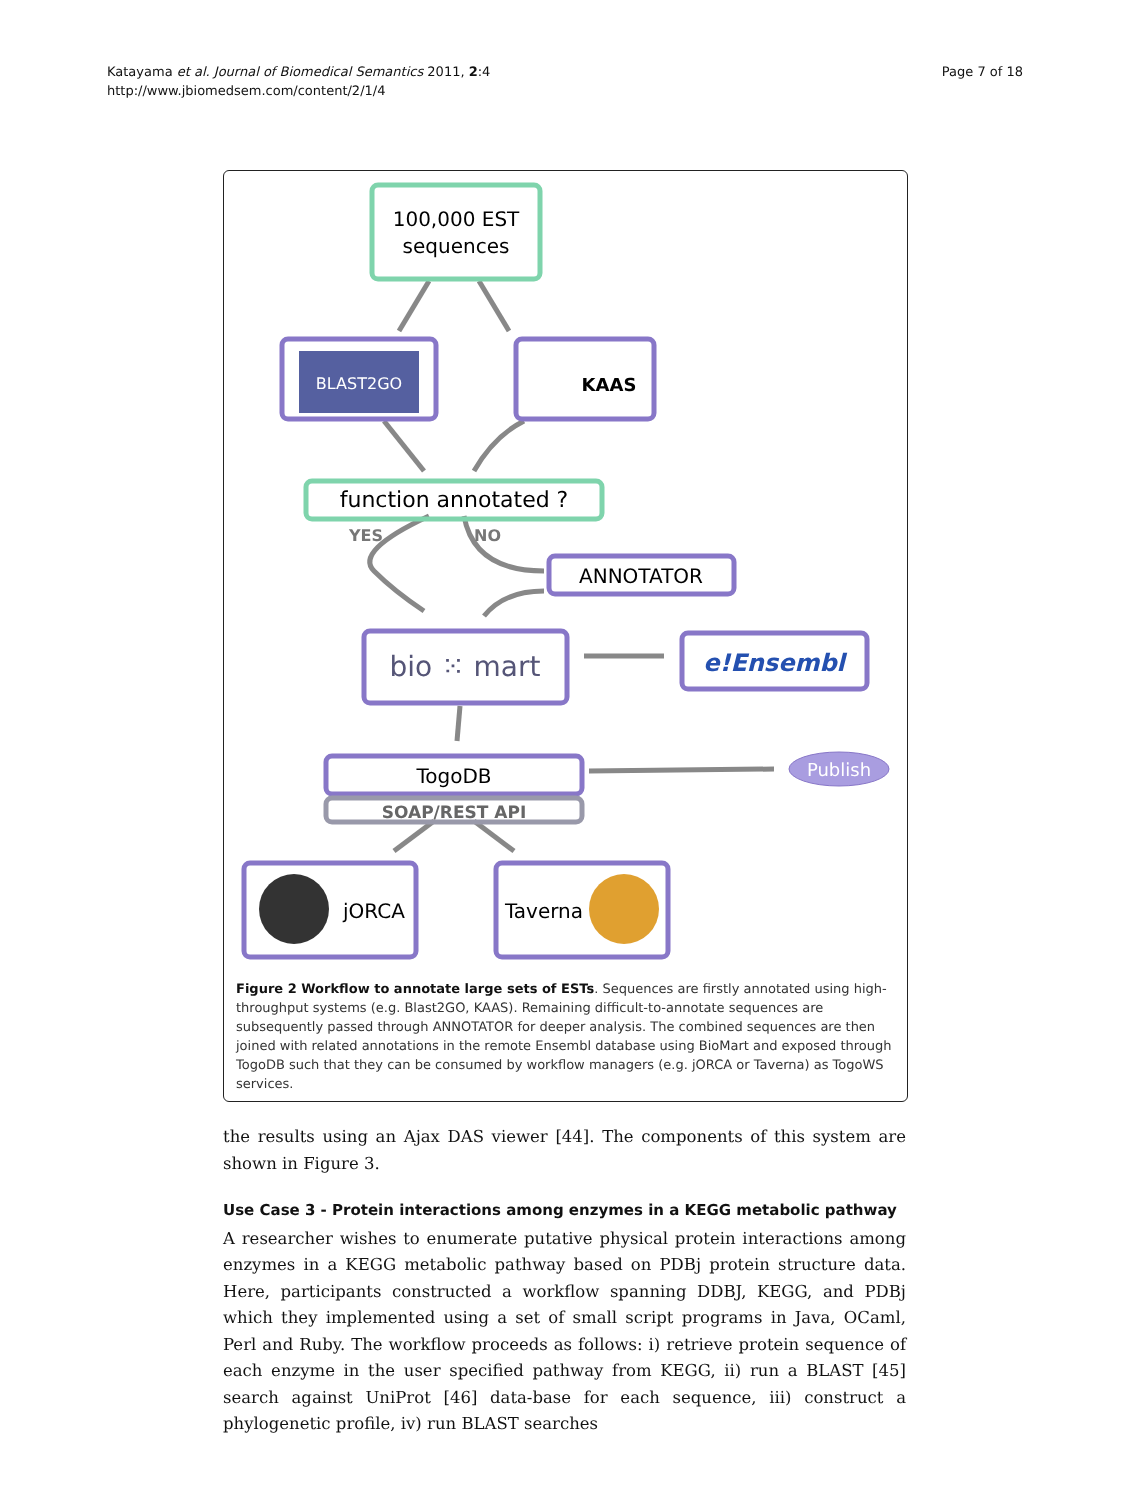Katayama et al. Journal of Biomedical Semantics 2011, 2:4
http://www.jbiomedsem.com/content/2/1/4
Page 7 of 18
100,000 EST
sequences
BLAST2GO
KAAS
function annotated ?
YES
NO
ANNOTATOR
bio ⁙ mart
e!Ensembl
TogoDB
SOAP/REST API
Publish
jORCA
Taverna
Figure 2 Workflow to annotate large sets of ESTs. Sequences are firstly annotated using high-throughput systems (e.g. Blast2GO, KAAS). Remaining difficult-to-annotate sequences are subsequently passed through ANNOTATOR for deeper analysis. The combined sequences are then joined with related annotations in the remote Ensembl database using BioMart and exposed through TogoDB such that they can be consumed by workflow managers (e.g. jORCA or Taverna) as TogoWS services.
the results using an Ajax DAS viewer [44]. The components of this system are shown in Figure 3.
Use Case 3 - Protein interactions among enzymes in a KEGG metabolic pathway
A researcher wishes to enumerate putative physical protein interactions among enzymes in a KEGG metabolic pathway based on PDBj protein structure data. Here, participants constructed a workflow spanning DDBJ, KEGG, and PDBj which they implemented using a set of small script programs in Java, OCaml, Perl and Ruby. The workflow proceeds as follows: i) retrieve protein sequence of each enzyme in the user specified pathway from KEGG, ii) run a BLAST [45] search against UniProt [46] data-base for each sequence, iii) construct a phylogenetic profile, iv) run BLAST searches